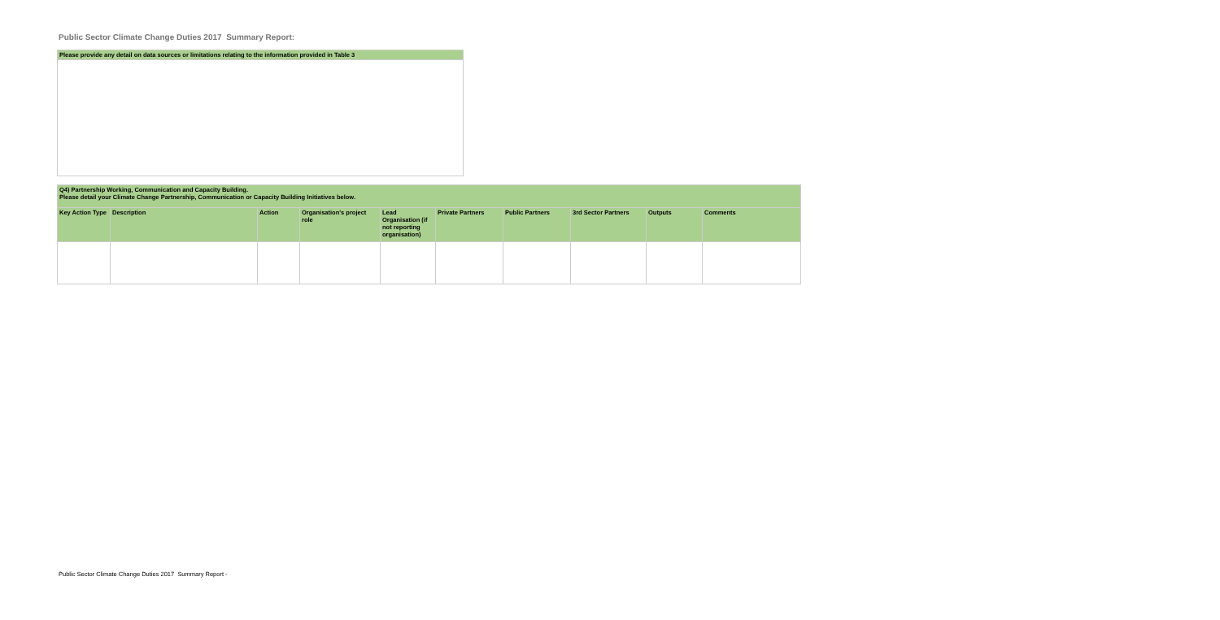Public Sector Climate Change Duties 2017 Summary Report:
| Please provide any detail on data sources or limitations relating to the information provided in Table 3 |
| --- |
| Q4) Partnership Working, Communication and Capacity Building. Please detail your Climate Change Partnership, Communication or Capacity Building Initiatives below. | | | | | | | | | |
| --- | --- | --- | --- | --- | --- | --- | --- | --- | --- |
| Key Action Type | Description | Action | Organisation's project role | Lead Organisation (if not reporting organisation) | Private Partners | Public Partners | 3rd Sector Partners | Outputs | Comments |
Public Sector Climate Change Duties 2017 Summary Report -